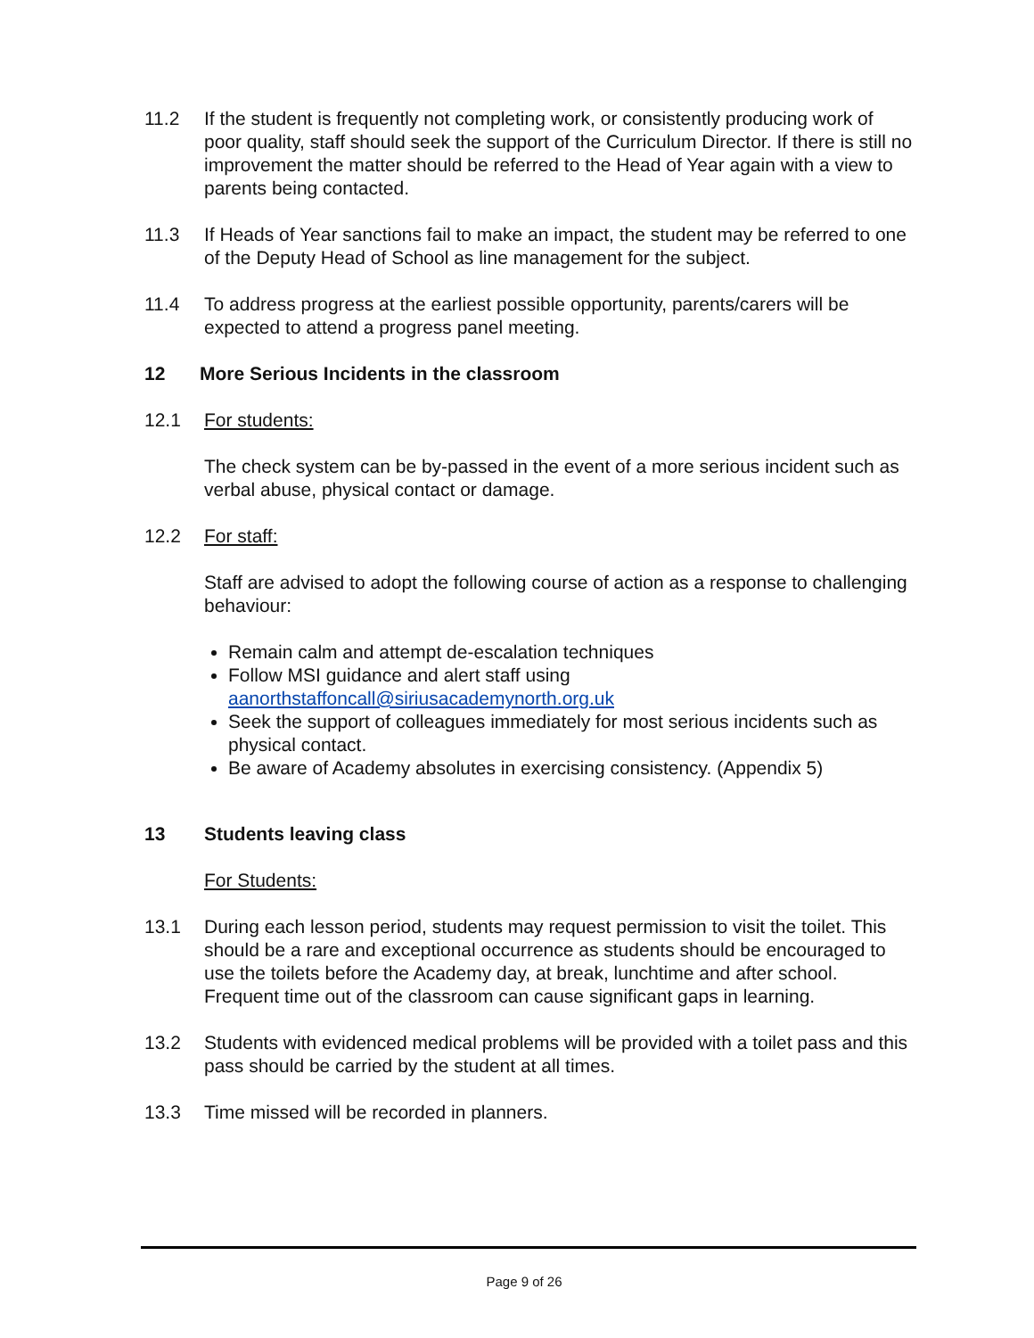11.2 If the student is frequently not completing work, or consistently producing work of poor quality, staff should seek the support of the Curriculum Director. If there is still no improvement the matter should be referred to the Head of Year again with a view to parents being contacted.
11.3 If Heads of Year sanctions fail to make an impact, the student may be referred to one of the Deputy Head of School as line management for the subject.
11.4 To address progress at the earliest possible opportunity, parents/carers will be expected to attend a progress panel meeting.
12 More Serious Incidents in the classroom
12.1 For students:
The check system can be by-passed in the event of a more serious incident such as verbal abuse, physical contact or damage.
12.2 For staff:
Staff are advised to adopt the following course of action as a response to challenging behaviour:
Remain calm and attempt de-escalation techniques
Follow MSI guidance and alert staff using aanorthstaffoncall@siriusacademynorth.org.uk
Seek the support of colleagues immediately for most serious incidents such as physical contact.
Be aware of Academy absolutes in exercising consistency. (Appendix 5)
13 Students leaving class
For Students:
13.1 During each lesson period, students may request permission to visit the toilet. This should be a rare and exceptional occurrence as students should be encouraged to use the toilets before the Academy day, at break, lunchtime and after school. Frequent time out of the classroom can cause significant gaps in learning.
13.2 Students with evidenced medical problems will be provided with a toilet pass and this pass should be carried by the student at all times.
13.3 Time missed will be recorded in planners.
Page 9 of 26